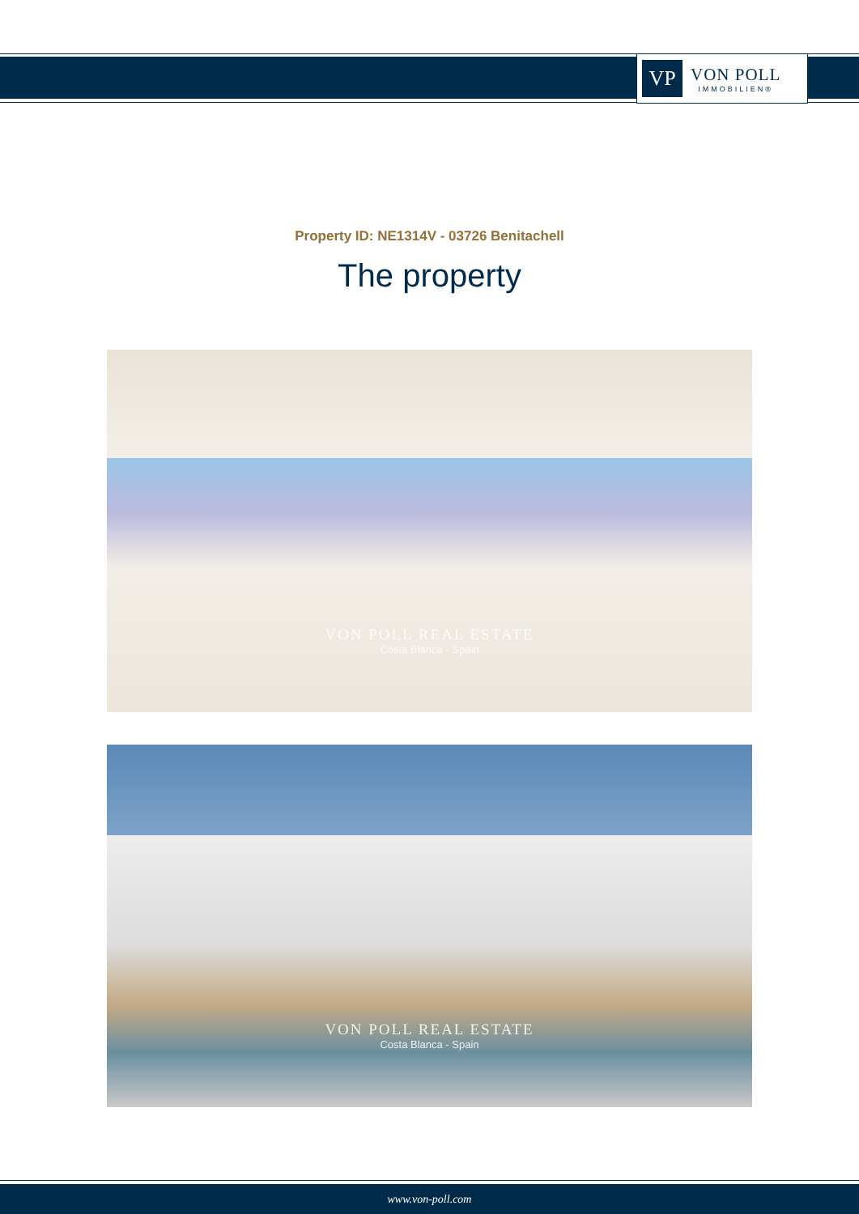VP
VON POLL
IMMOBILIEN®
Property ID: NE1314V - 03726 Benitachell
The property
VON POLL REAL ESTATE
Costa Blanca - Spain
VON POLL REAL ESTATE
Costa Blanca - Spain
www.von-poll.com